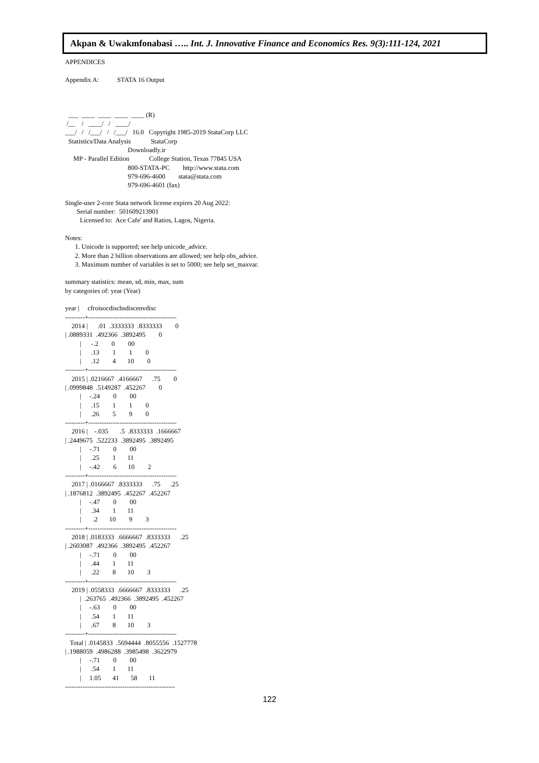Akpan & Uwakmfonabasi ….. Int. J. Innovative Finance and Economics Res. 9(3):111-124, 2021
APPENDICES

Appendix A:           STATA 16 Output



  ___  ____  ____  ____  ____ (R)
 /__    /   ____/   /   ____/
___/   /   /___/   /   /___/   16.0   Copyright 1985-2019 StataCorp LLC
  Statistics/Data Analysis            StataCorp
                                      Downloadly.ir
     MP - Parallel Edition            College Station, Texas 77845 USA
                                      800-STATA-PC        http://www.stata.com
                                      979-696-4600        stata@stata.com
                                      979-696-4601 (fax)

Single-user 2-core Stata network license expires 20 Aug 2022:
       Serial number:  501609213901
         Licensed to:  Ace Cafe' and Ratios, Lagos, Nigeria.

Notes:
      1. Unicode is supported; see help unicode_advice.
      2. More than 2 billion observations are allowed; see help obs_advice.
      3. Maximum number of variables is set to 5000; see help set_maxvar.

summary statistics: mean, sd, min, max, sum
by categories of: year (Year)

year |     cfroisocdischsdiscenvdisc
---------+----------------------------------------
    2014 |      .01  .3333333  .8333333        0
| .0889331  .492366  .3892495        0
         |      -.2        0        00
         |      .13        1        1        0
         |      .12        4       10        0
---------+----------------------------------------
    2015 | .0216667  .4166667      .75        0
| .0999848  .5149287  .452267        0
         |     -.24        0        00
         |      .15        1        1        0
         |      .26        5        9        0
---------+----------------------------------------
    2016 |    -.035       .5  .8333333  .1666667
| .2449675  .522233  .3892495  .3892495
         |     -.71        0        00
         |      .25        1       11
         |     -.42        6       10        2
---------+----------------------------------------
    2017 | .0166667  .8333333      .75      .25
| .1876812  .3892495  .452267  .452267
         |     -.47        0        00
         |      .34        1       11
         |       .2       10        9        3
---------+----------------------------------------
    2018 | .0183333  .6666667  .8333333      .25
| .2603087  .492366  .3892495  .452267
         |     -.71        0        00
         |      .44        1       11
         |      .22        8       10        3
---------+----------------------------------------
    2019 | .0558333  .6666667  .8333333      .25
         |  .263765  .492366  .3892495  .452267
         |     -.63        0        00
         |      .54        1       11
         |      .67        8       10        3
---------+----------------------------------------
   Total | .0145833  .5694444  .8055556  .1527778
| .1988059  .4986288  .3985498  .3622979
         |     -.71        0        00
         |      .54        1       11
         |     1.05       41       58       11
--------------------------------------------------
122